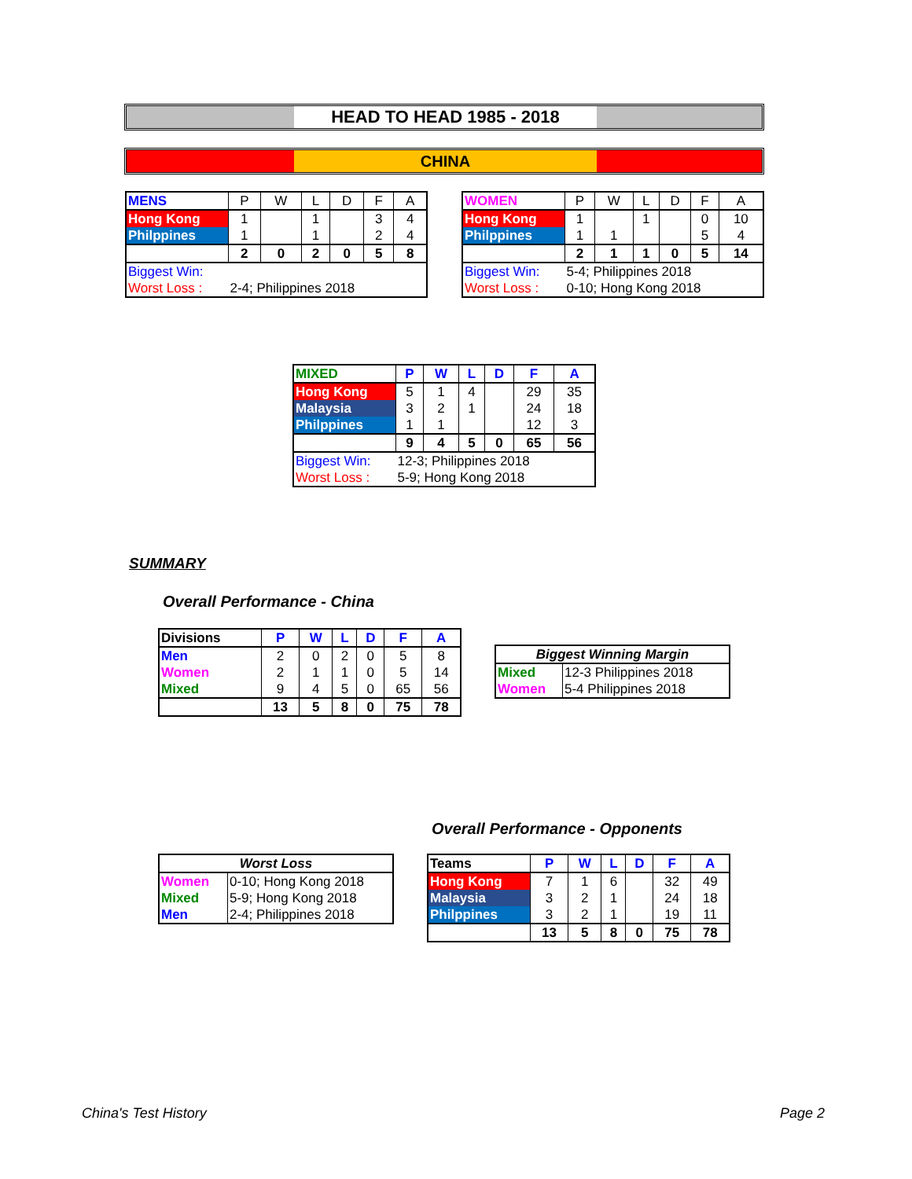HEAD TO HEAD 1985 - 2018
CHINA
| MENS | P | W | L | D | F | A |
| --- | --- | --- | --- | --- | --- | --- |
| Hong Kong | 1 | | 1 | | 3 | 4 |
| Philppines | 1 | | 1 | | 2 | 4 |
| | 2 | 0 | 2 | 0 | 5 | 8 |
| Biggest Win: | | | | | | |
| Worst Loss : | 2-4; Philippines 2018 | | | | | |
| WOMEN | P | W | L | D | F | A |
| --- | --- | --- | --- | --- | --- | --- |
| Hong Kong | 1 | | 1 | | 0 | 10 |
| Philppines | 1 | 1 | | | 5 | 4 |
| | 2 | 1 | 1 | 0 | 5 | 14 |
| Biggest Win: | 5-4; Philippines 2018 | | | | | |
| Worst Loss : | 0-10; Hong Kong 2018 | | | | | |
| MIXED | P | W | L | D | F | A |
| --- | --- | --- | --- | --- | --- | --- |
| Hong Kong | 5 | 1 | 4 | | 29 | 35 |
| Malaysia | 3 | 2 | 1 | | 24 | 18 |
| Philppines | 1 | 1 | | | 12 | 3 |
| | 9 | 4 | 5 | 0 | 65 | 56 |
| Biggest Win: | 12-3; Philippines 2018 | | | | | |
| Worst Loss : | 5-9; Hong Kong 2018 | | | | | |
SUMMARY
Overall Performance - China
| Divisions | P | W | L | D | F | A |
| --- | --- | --- | --- | --- | --- | --- |
| Men | 2 | 0 | 2 | 0 | 5 | 8 |
| Women | 2 | 1 | 1 | 0 | 5 | 14 |
| Mixed | 9 | 4 | 5 | 0 | 65 | 56 |
| | 13 | 5 | 8 | 0 | 75 | 78 |
| Biggest Winning Margin | |
| --- | --- |
| Mixed | 12-3 Philippines 2018 |
| Women | 5-4 Philippines 2018 |
Overall Performance - Opponents
| Worst Loss | |
| --- | --- |
| Women | 0-10; Hong Kong 2018 |
| Mixed | 5-9; Hong Kong 2018 |
| Men | 2-4; Philippines 2018 |
| Teams | P | W | L | D | F | A |
| --- | --- | --- | --- | --- | --- | --- |
| Hong Kong | 7 | 1 | 6 | | 32 | 49 |
| Malaysia | 3 | 2 | 1 | | 24 | 18 |
| Philppines | 3 | 2 | 1 | | 19 | 11 |
| | 13 | 5 | 8 | 0 | 75 | 78 |
China's Test History Page 2